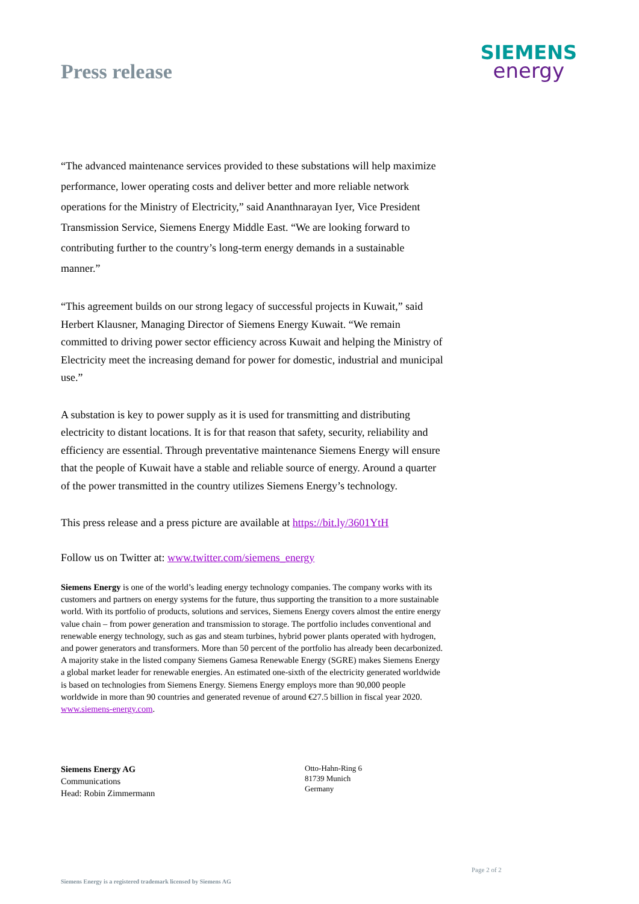SIEMENS
energy
Press release
“The advanced maintenance services provided to these substations will help maximize performance, lower operating costs and deliver better and more reliable network operations for the Ministry of Electricity,” said Ananthnarayan Iyer, Vice President Transmission Service, Siemens Energy Middle East. “We are looking forward to contributing further to the country’s long-term energy demands in a sustainable manner.”
“This agreement builds on our strong legacy of successful projects in Kuwait,” said Herbert Klausner, Managing Director of Siemens Energy Kuwait. “We remain committed to driving power sector efficiency across Kuwait and helping the Ministry of Electricity meet the increasing demand for power for domestic, industrial and municipal use.”
A substation is key to power supply as it is used for transmitting and distributing electricity to distant locations. It is for that reason that safety, security, reliability and efficiency are essential. Through preventative maintenance Siemens Energy will ensure that the people of Kuwait have a stable and reliable source of energy. Around a quarter of the power transmitted in the country utilizes Siemens Energy’s technology.
This press release and a press picture are available at https://bit.ly/3601YtH
Follow us on Twitter at: www.twitter.com/siemens_energy
Siemens Energy is one of the world’s leading energy technology companies. The company works with its customers and partners on energy systems for the future, thus supporting the transition to a more sustainable world. With its portfolio of products, solutions and services, Siemens Energy covers almost the entire energy value chain – from power generation and transmission to storage. The portfolio includes conventional and renewable energy technology, such as gas and steam turbines, hybrid power plants operated with hydrogen, and power generators and transformers. More than 50 percent of the portfolio has already been decarbonized. A majority stake in the listed company Siemens Gamesa Renewable Energy (SGRE) makes Siemens Energy a global market leader for renewable energies. An estimated one-sixth of the electricity generated worldwide is based on technologies from Siemens Energy. Siemens Energy employs more than 90,000 people worldwide in more than 90 countries and generated revenue of around €27.5 billion in fiscal year 2020. www.siemens-energy.com.
Siemens Energy AG
Communications
Head: Robin Zimmermann
Otto-Hahn-Ring 6
81739 Munich
Germany
Page 2 of 2
Siemens Energy is a registered trademark licensed by Siemens AG